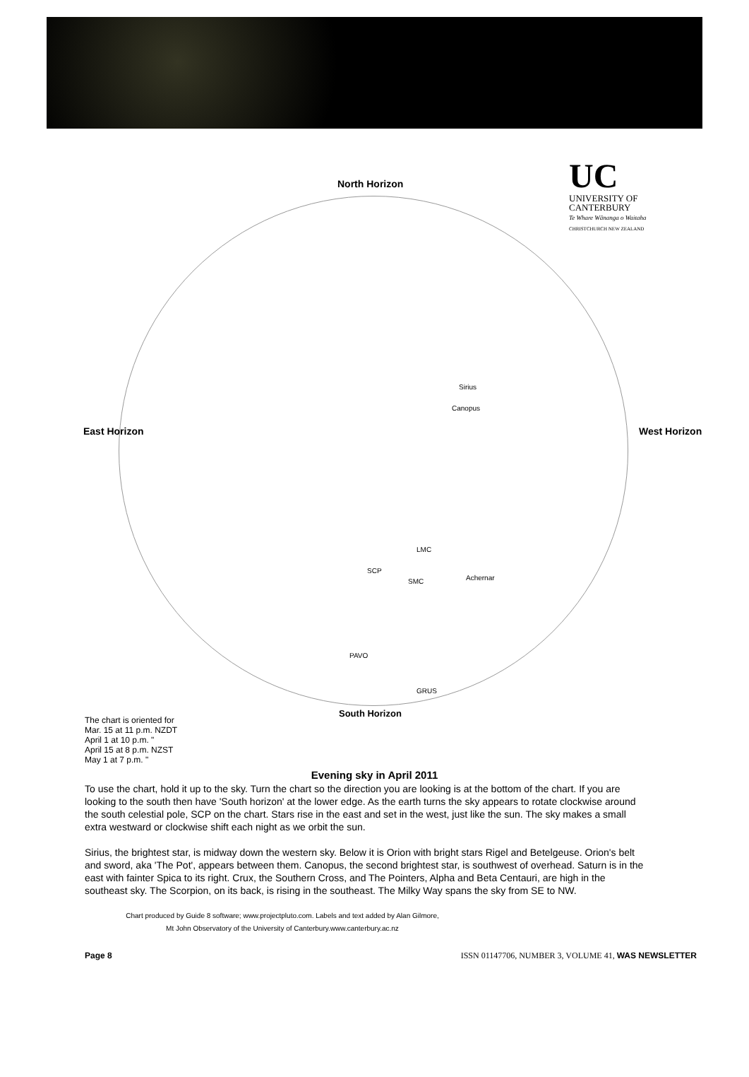UC
UNIVERSITY OF
CANTERBURY
Te Whare Wānanga o Waitaha
CHRISTCHURCH NEW ZEALAND
North Horizon
East Horizon West Horizon
South Horizon
SCP
Canopus
Sirius
Achernar
PAVO
GRUS
LMC
SMC
The chart is oriented for
Mar. 15 at 11 p.m. NZDT
April 1 at 10 p.m. "
April 15 at 8 p.m. NZST
May 1 at 7 p.m. "
Evening sky in April 2011
To use the chart, hold it up to the sky. Turn the chart so the direction you are looking is at the bottom of the chart. If you are looking to the south then have 'South horizon' at the lower edge. As the earth turns the sky appears to rotate clockwise around the south celestial pole, SCP on the chart. Stars rise in the east and set in the west, just like the sun. The sky makes a small extra westward or clockwise shift each night as we orbit the sun.
Sirius, the brightest star, is midway down the western sky. Below it is Orion with bright stars Rigel and Betelgeuse. Orion's belt and sword, aka 'The Pot', appears between them. Canopus, the second brightest star, is southwest of overhead. Saturn is in the east with fainter Spica to its right. Crux, the Southern Cross, and The Pointers, Alpha and Beta Centauri, are high in the southeast sky. The Scorpion, on its back, is rising in the southeast. The Milky Way spans the sky from SE to NW.
Chart produced by Guide 8 software; www.projectpluto.com. Labels and text added by Alan Gilmore,
Mt John Observatory of the University of Canterbury.www.canterbury.ac.nz
Page 8 ISSN 01147706, NUMBER 3, VOLUME 41, WAS NEWSLETTER